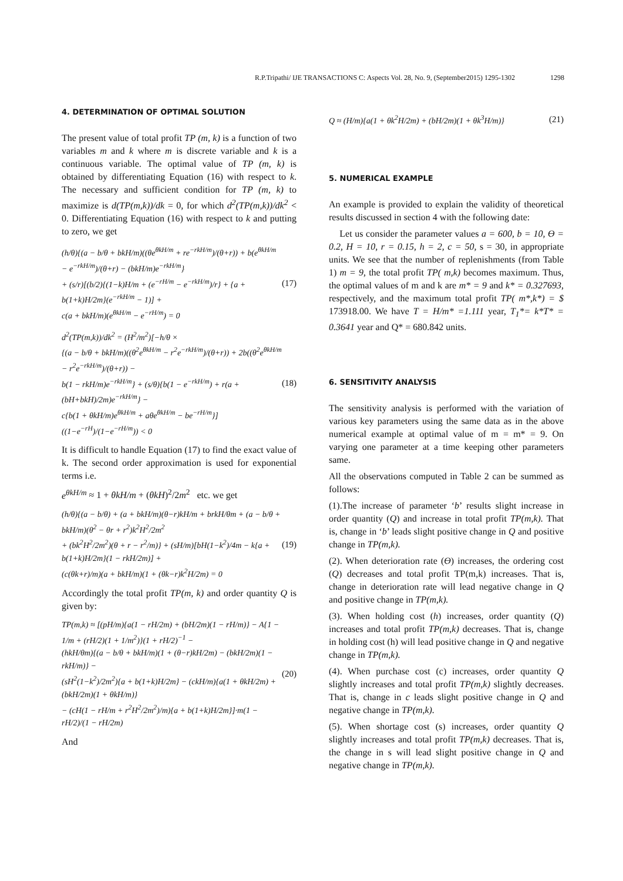R.P.Tripathi/ IJE TRANSACTIONS C: Aspects Vol. 28, No. 9, (September2015) 1295-1302 1298
4. DETERMINATION OF OPTIMAL SOLUTION
The present value of total profit TP (m, k) is a function of two variables m and k where m is discrete variable and k is a continuous variable. The optimal value of TP (m, k) is obtained by differentiating Equation (16) with respect to k. The necessary and sufficient condition for TP (m, k) to maximize is d(TP(m,k))/dk = 0, for which d<sup>2</sup>(TP(m,k))/dk<sup>2</sup> < 0. Differentiating Equation (16) with respect to k and putting to zero, we get
(h/θ){(a − b/θ + bkH/m)((θe<sup>θkH/m</sup> + re<sup>−rkH/m</sup>)/(θ+r)) + b(e<sup>θkH/m</sup> − e<sup>−rkH/m</sup>)/(θ+r) − (bkH/m)e<sup>−rkH/m</sup>}
+ (s/r)[(b/2){(1−k)H/m + (e<sup>−rH/m</sup> − e<sup>−rkH/m</sup>)/r} + {a + b(1+k)H/2m}(e<sup>−rkH/m</sup> − 1)] +
c(a + bkH/m)(e<sup>θkH/m</sup> − e<sup>−rH/m</sup>) = 0
(17)
d<sup>2</sup>(TP(m,k))/dk<sup>2</sup> = (H<sup>2</sup>/m<sup>2</sup>)[−h/θ ×
{(a − b/θ + bkH/m)((θ<sup>2</sup>e<sup>θkH/m</sup> − r<sup>2</sup>e<sup>−rkH/m</sup>)/(θ+r)) + 2b((θ<sup>2</sup>e<sup>θkH/m</sup> − r<sup>2</sup>e<sup>−rkH/m</sup>)/(θ+r)) −
b(1 − rkH/m)e<sup>−rkH/m</sup>} + (s/θ){b(1 − e<sup>−rkH/m</sup>) + r(a + (bH+bkH)/2m)e<sup>−rkH/m</sup>} −
c{b(1 + θkH/m)e<sup>θkH/m</sup> + aθe<sup>θkH/m</sup> − be<sup>−rH/m</sup>}]((1−e<sup>−rH</sup>)/(1−e<sup>−rH/m</sup>)) < 0
(18)
It is difficult to handle Equation (17) to find the exact value of k. The second order approximation is used for exponential terms i.e.
e<sup>θkH/m</sup> ≈ 1 + θkH/m + (θkH)<sup>2</sup>/2m<sup>2</sup> etc. we get
(h/θ){(a − b/θ) + (a + bkH/m)(θ−r)kH/m + brkH/θm + (a − b/θ + bkH/m)(θ<sup>2</sup> − θr + r<sup>2</sup>)k<sup>2</sup>H<sup>2</sup>/2m<sup>2</sup>
+ (bk<sup>2</sup>H<sup>2</sup>/2m<sup>2</sup>)(θ + r − r<sup>2</sup>/m)} + (sH/m)[bH(1−k<sup>2</sup>)/4m − k{a + b(1+k)H/2m}(1 − rkH/2m)] +
(c(θk+r)/m)(a + bkH/m)(1 + (θk−r)k<sup>2</sup>H/2m) = 0
(19)
Accordingly the total profit TP(m, k) and order quantity Q is given by:
TP(m,k) ≈ [(pH/m){a(1 − rH/2m) + (bH/2m)(1 − rH/m)} − A{1 − 1/m + (rH/2)(1 + 1/m<sup>2</sup>)}(1 + rH/2)<sup>−1</sup> −
(hkH/θm){(a − b/θ + bkH/m)(1 + (θ−r)kH/2m) − (bkH/2m)(1 − rkH/m)} −
(sH<sup>2</sup>(1−k<sup>2</sup>)/2m<sup>2</sup>){a + b(1+k)H/2m} − (ckH/m){a(1 + θkH/2m) + (bkH/2m)(1 + θkH/m)}
− (cH(1 − rH/m + r<sup>2</sup>H<sup>2</sup>/2m<sup>2</sup>)/m){a + b(1+k)H/2m}]·m(1 − rH/2)/(1 − rH/2m)
(20)
And
Q ≈ (H/m){a(1 + θk<sup>2</sup>H/2m) + (bH/2m)(1 + θk<sup>3</sup>H/m)}
(21)
5. NUMERICAL EXAMPLE
An example is provided to explain the validity of theoretical results discussed in section 4 with the following date:
Let us consider the parameter values a = 600, b = 10, Ө = 0.2, H = 10, r = 0.15, h = 2, c = 50, s = 30, in appropriate units. We see that the number of replenishments (from Table 1) m = 9, the total profit TP( m,k) becomes maximum. Thus, the optimal values of m and k are m* = 9 and k* = 0.327693, respectively, and the maximum total profit TP( m*,k*) = $ 173918.00. We have T = H/m* =1.111 year, T<sub>1</sub>*= k*T* = 0.3641 year and Q* = 680.842 units.
6. SENSITIVITY ANALYSIS
The sensitivity analysis is performed with the variation of various key parameters using the same data as in the above numerical example at optimal value of m = m* = 9. On varying one parameter at a time keeping other parameters same.
All the observations computed in Table 2 can be summed as follows:
(1).The increase of parameter ‘b’ results slight increase in order quantity (Q) and increase in total profit TP(m,k). That is, change in ‘b’ leads slight positive change in Q and positive change in TP(m,k).
(2). When deterioration rate (Ө) increases, the ordering cost (Q) decreases and total profit TP(m,k) increases. That is, change in deterioration rate will lead negative change in Q and positive change in TP(m,k).
(3). When holding cost (h) increases, order quantity (Q) increases and total profit TP(m,k) decreases. That is, change in holding cost (h) will lead positive change in Q and negative change in TP(m,k).
(4). When purchase cost (c) increases, order quantity Q slightly increases and total profit TP(m,k) slightly decreases. That is, change in c leads slight positive change in Q and negative change in TP(m,k).
(5). When shortage cost (s) increases, order quantity Q slightly increases and total profit TP(m,k) decreases. That is, the change in s will lead slight positive change in Q and negative change in TP(m,k).